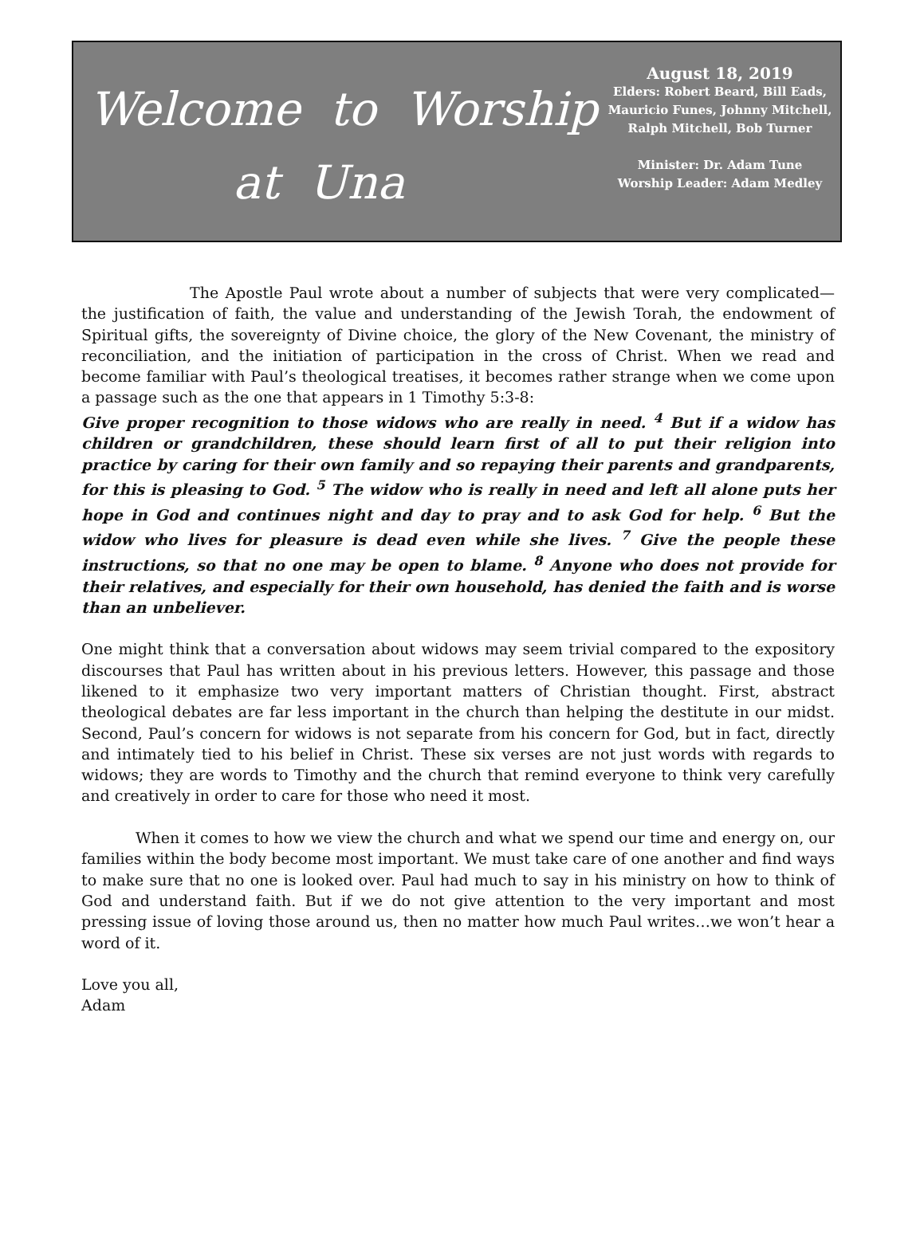Welcome to Worship
at Una
August 18, 2019
Elders: Robert Beard, Bill Eads, Mauricio Funes, Johnny Mitchell, Ralph Mitchell, Bob Turner
Minister: Dr. Adam Tune
Worship Leader: Adam Medley
The Apostle Paul wrote about a number of subjects that were very complicated—the justification of faith, the value and understanding of the Jewish Torah, the endowment of Spiritual gifts, the sovereignty of Divine choice, the glory of the New Covenant, the ministry of reconciliation, and the initiation of participation in the cross of Christ. When we read and become familiar with Paul’s theological treatises, it becomes rather strange when we come upon a passage such as the one that appears in 1 Timothy 5:3-8:
Give proper recognition to those widows who are really in need. <sup>4</sup> But if a widow has children or grandchildren, these should learn first of all to put their religion into practice by caring for their own family and so repaying their parents and grandparents, for this is pleasing to God. <sup>5</sup> The widow who is really in need and left all alone puts her hope in God and continues night and day to pray and to ask God for help. <sup>6</sup> But the widow who lives for pleasure is dead even while she lives. <sup>7</sup> Give the people these instructions, so that no one may be open to blame. <sup>8</sup> Anyone who does not provide for their relatives, and especially for their own household, has denied the faith and is worse than an unbeliever.
One might think that a conversation about widows may seem trivial compared to the expository discourses that Paul has written about in his previous letters. However, this passage and those likened to it emphasize two very important matters of Christian thought. First, abstract theological debates are far less important in the church than helping the destitute in our midst. Second, Paul’s concern for widows is not separate from his concern for God, but in fact, directly and intimately tied to his belief in Christ. These six verses are not just words with regards to widows; they are words to Timothy and the church that remind everyone to think very carefully and creatively in order to care for those who need it most.
When it comes to how we view the church and what we spend our time and energy on, our families within the body become most important. We must take care of one another and find ways to make sure that no one is looked over. Paul had much to say in his ministry on how to think of God and understand faith. But if we do not give attention to the very important and most pressing issue of loving those around us, then no matter how much Paul writes…we won’t hear a word of it.
Love you all,
Adam